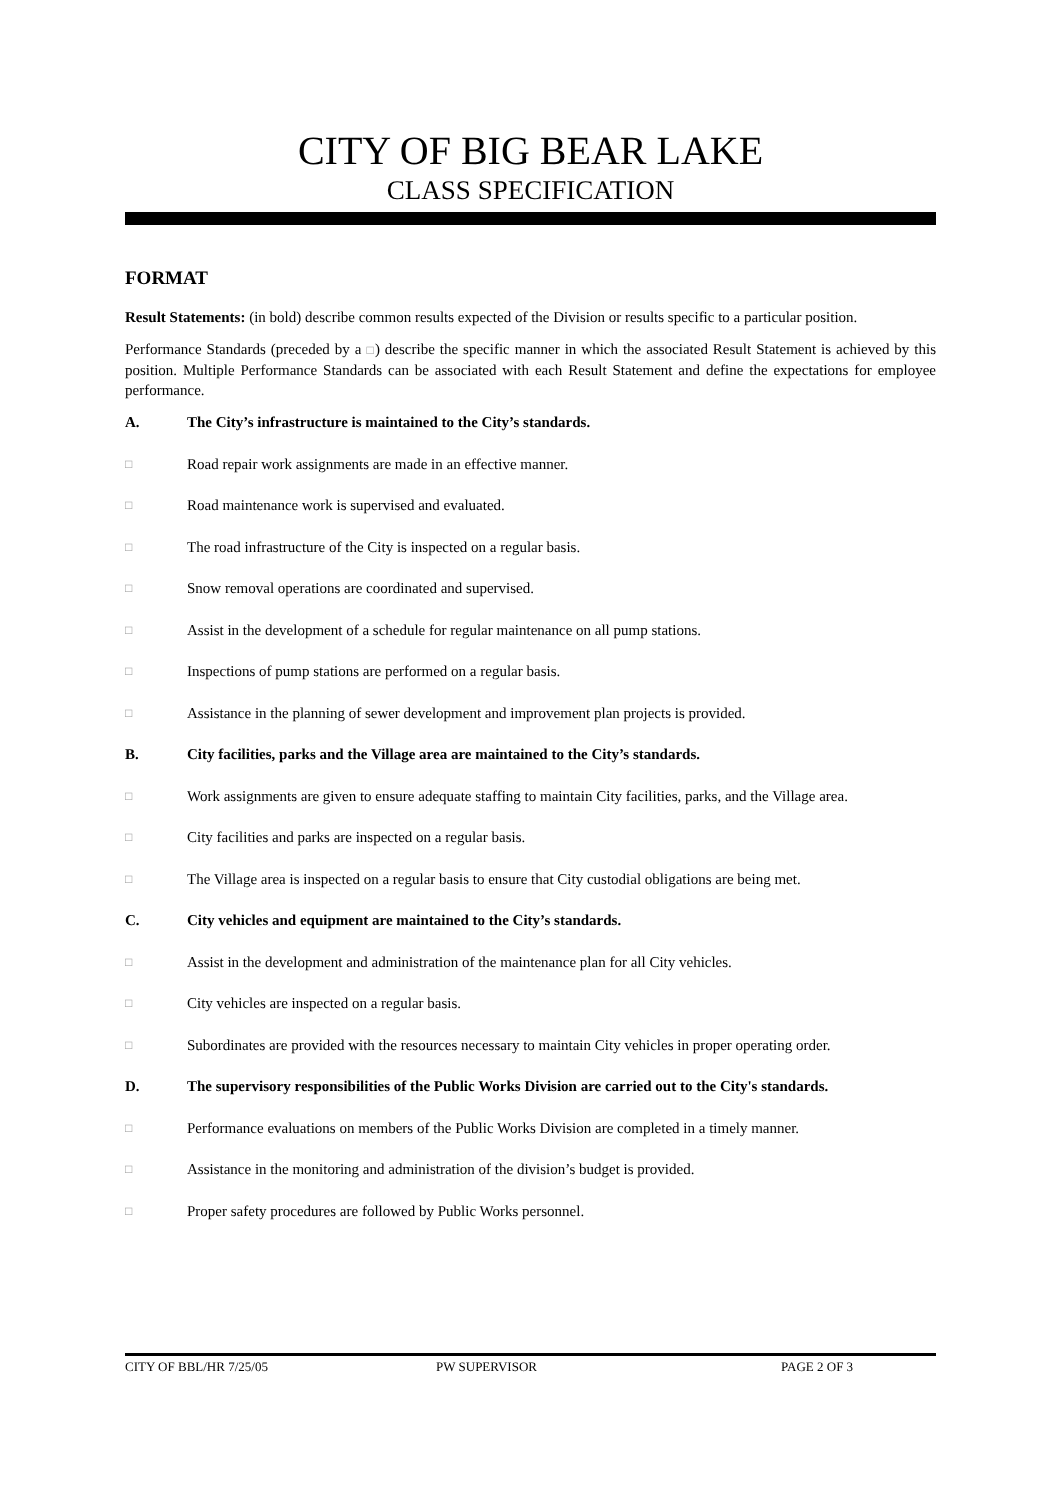CITY OF BIG BEAR LAKE
CLASS SPECIFICATION
FORMAT
Result Statements: (in bold) describe common results expected of the Division or results specific to a particular position.
Performance Standards (preceded by a □) describe the specific manner in which the associated Result Statement is achieved by this position. Multiple Performance Standards can be associated with each Result Statement and define the expectations for employee performance.
A. The City’s infrastructure is maintained to the City’s standards.
□ Road repair work assignments are made in an effective manner.
□ Road maintenance work is supervised and evaluated.
□ The road infrastructure of the City is inspected on a regular basis.
□ Snow removal operations are coordinated and supervised.
□ Assist in the development of a schedule for regular maintenance on all pump stations.
□ Inspections of pump stations are performed on a regular basis.
□ Assistance in the planning of sewer development and improvement plan projects is provided.
B. City facilities, parks and the Village area are maintained to the City’s standards.
□ Work assignments are given to ensure adequate staffing to maintain City facilities, parks, and the Village area.
□ City facilities and parks are inspected on a regular basis.
□ The Village area is inspected on a regular basis to ensure that City custodial obligations are being met.
C. City vehicles and equipment are maintained to the City’s standards.
□ Assist in the development and administration of the maintenance plan for all City vehicles.
□ City vehicles are inspected on a regular basis.
□ Subordinates are provided with the resources necessary to maintain City vehicles in proper operating order.
D. The supervisory responsibilities of the Public Works Division are carried out to the City's standards.
□ Performance evaluations on members of the Public Works Division are completed in a timely manner.
□ Assistance in the monitoring and administration of the division’s budget is provided.
□ Proper safety procedures are followed by Public Works personnel.
CITY OF BBL/HR 7/25/05 PW SUPERVISOR PAGE 2 OF 3